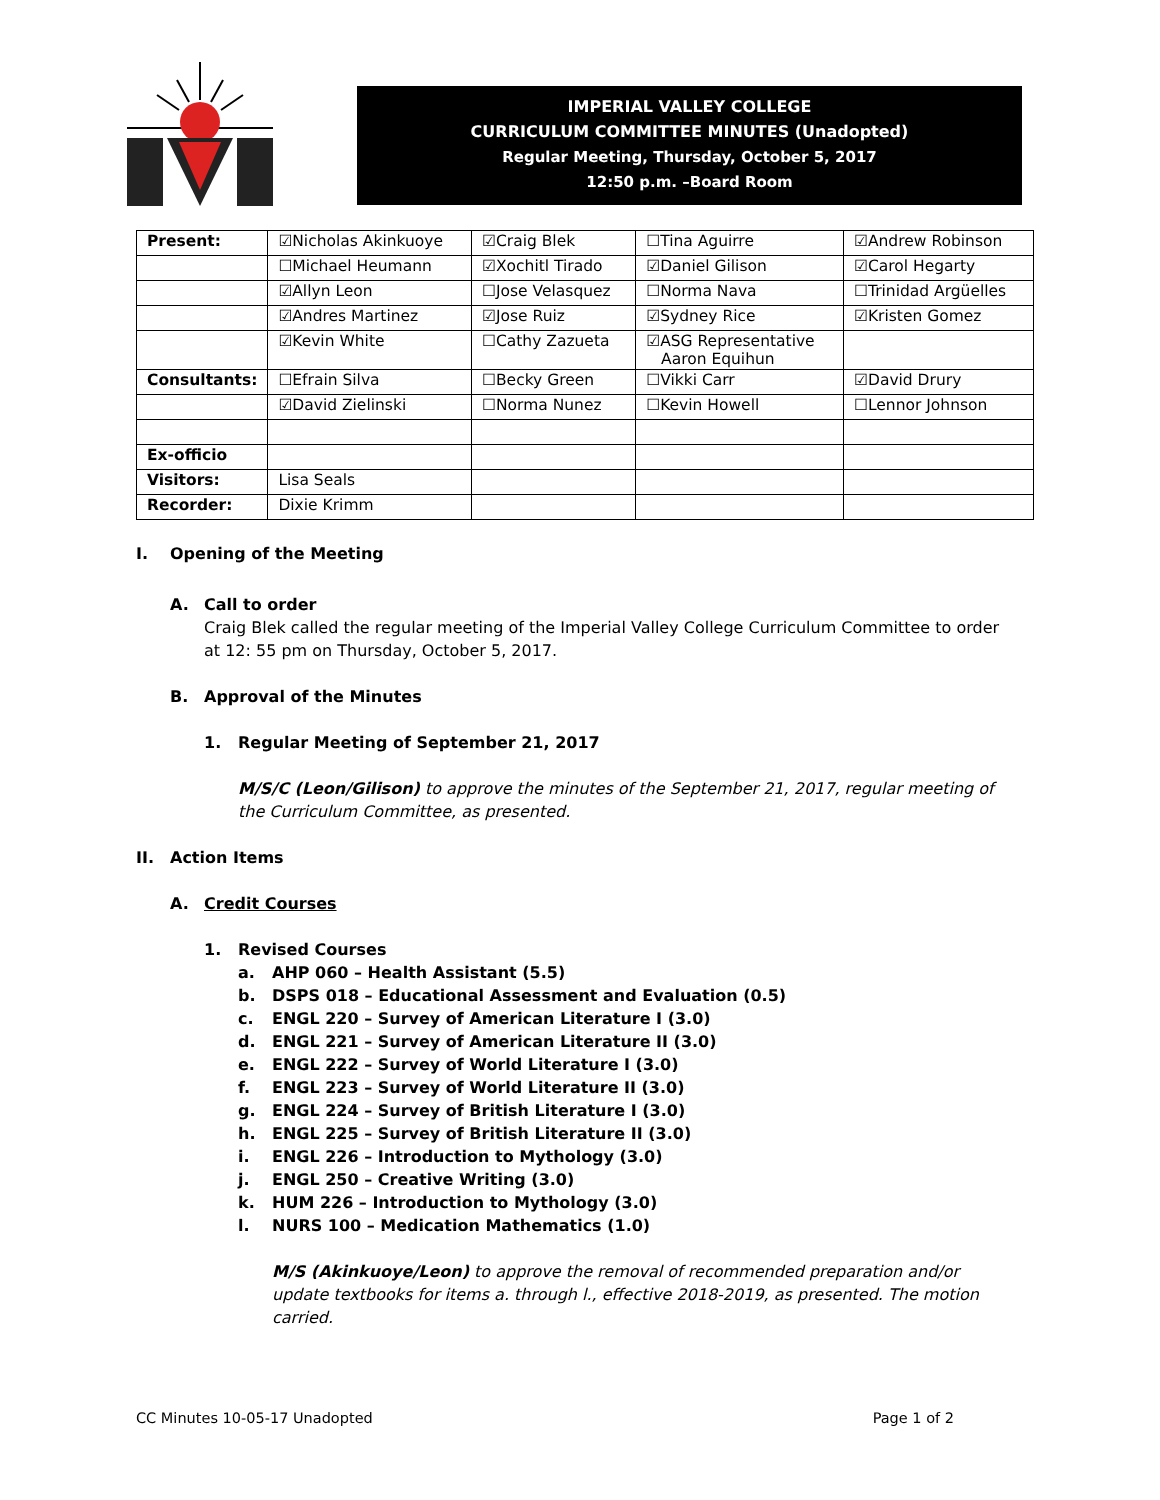IMPERIAL VALLEY COLLEGE
CURRICULUM COMMITTEE MINUTES (Unadopted)
Regular Meeting, Thursday, October 5, 2017
12:50 p.m. –Board Room
| Present: | ☑Nicholas Akinkuoye | ☑Craig Blek | ☐Tina Aguirre | ☑Andrew Robinson |
| | ☐Michael Heumann | ☑Xochitl Tirado | ☑Daniel Gilison | ☑Carol Hegarty |
| | ☑Allyn Leon | ☐Jose Velasquez | ☐Norma Nava | ☐Trinidad Argüelles |
| | ☑Andres Martinez | ☑Jose Ruiz | ☑Sydney Rice | ☑Kristen Gomez |
| | ☑Kevin White | ☐Cathy Zazueta | ☑ASG Representative Aaron Equihun | |
| Consultants: | ☐Efrain Silva | ☐Becky Green | ☐Vikki Carr | ☑David Drury |
| | ☑David Zielinski | ☐Norma Nunez | ☐Kevin Howell | ☐Lennor Johnson |
| Ex-officio | | | | |
| Visitors: | Lisa Seals | | | |
| Recorder: | Dixie Krimm | | | |
I. Opening of the Meeting
A. Call to order
Craig Blek called the regular meeting of the Imperial Valley College Curriculum Committee to order at 12: 55 pm on Thursday, October 5, 2017.
B. Approval of the Minutes
1. Regular Meeting of September 21, 2017
M/S/C (Leon/Gilison) to approve the minutes of the September 21, 2017, regular meeting of the Curriculum Committee, as presented.
II. Action Items
A. Credit Courses
1. Revised Courses
a. AHP 060 – Health Assistant (5.5)
b. DSPS 018 – Educational Assessment and Evaluation (0.5)
c. ENGL 220 – Survey of American Literature I (3.0)
d. ENGL 221 – Survey of American Literature II (3.0)
e. ENGL 222 – Survey of World Literature I (3.0)
f. ENGL 223 – Survey of World Literature II (3.0)
g. ENGL 224 – Survey of British Literature I (3.0)
h. ENGL 225 – Survey of British Literature II (3.0)
i. ENGL 226 – Introduction to Mythology (3.0)
j. ENGL 250 – Creative Writing (3.0)
k. HUM 226 – Introduction to Mythology (3.0)
l. NURS 100 – Medication Mathematics (1.0)
M/S (Akinkuoye/Leon) to approve the removal of recommended preparation and/or update textbooks for items a. through l., effective 2018-2019, as presented. The motion carried.
CC Minutes 10-05-17 Unadopted Page 1 of 2